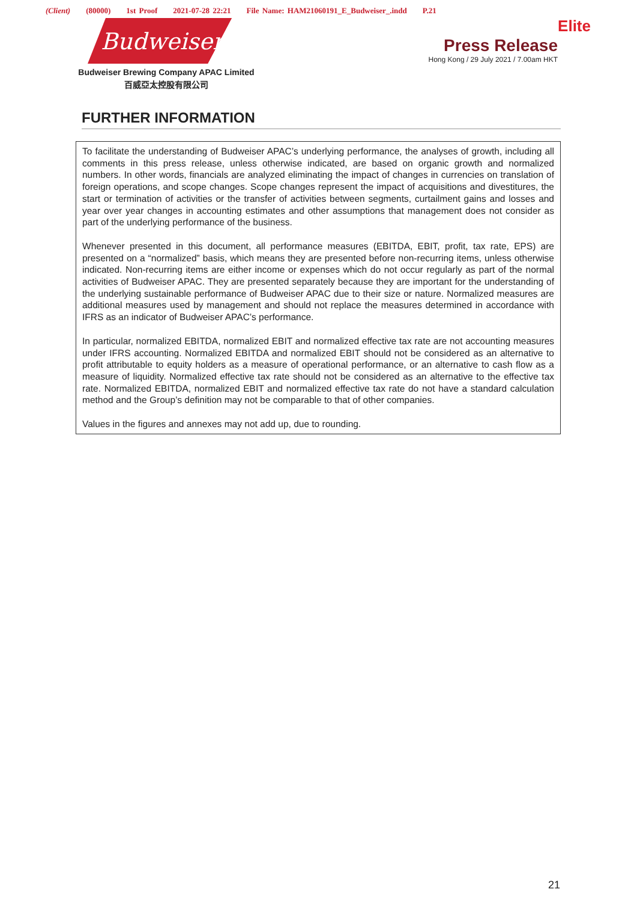(Client) (80000) 1st Proof 2021-07-28 22:21 File Name: HAM21060191_E_Budweiser_.indd P.21
Budweiser
Budweiser Brewing Company APAC Limited
百威亞太控股有限公司
Elite
Press Release
Hong Kong / 29 July 2021 / 7.00am HKT
FURTHER INFORMATION
To facilitate the understanding of Budweiser APAC’s underlying performance, the analyses of growth, including all comments in this press release, unless otherwise indicated, are based on organic growth and normalized numbers. In other words, financials are analyzed eliminating the impact of changes in currencies on translation of foreign operations, and scope changes. Scope changes represent the impact of acquisitions and divestitures, the start or termination of activities or the transfer of activities between segments, curtailment gains and losses and year over year changes in accounting estimates and other assumptions that management does not consider as part of the underlying performance of the business.
Whenever presented in this document, all performance measures (EBITDA, EBIT, profit, tax rate, EPS) are presented on a “normalized” basis, which means they are presented before non-recurring items, unless otherwise indicated. Non-recurring items are either income or expenses which do not occur regularly as part of the normal activities of Budweiser APAC. They are presented separately because they are important for the understanding of the underlying sustainable performance of Budweiser APAC due to their size or nature. Normalized measures are additional measures used by management and should not replace the measures determined in accordance with IFRS as an indicator of Budweiser APAC’s performance.
In particular, normalized EBITDA, normalized EBIT and normalized effective tax rate are not accounting measures under IFRS accounting. Normalized EBITDA and normalized EBIT should not be considered as an alternative to profit attributable to equity holders as a measure of operational performance, or an alternative to cash flow as a measure of liquidity. Normalized effective tax rate should not be considered as an alternative to the effective tax rate. Normalized EBITDA, normalized EBIT and normalized effective tax rate do not have a standard calculation method and the Group’s definition may not be comparable to that of other companies.
Values in the figures and annexes may not add up, due to rounding.
21